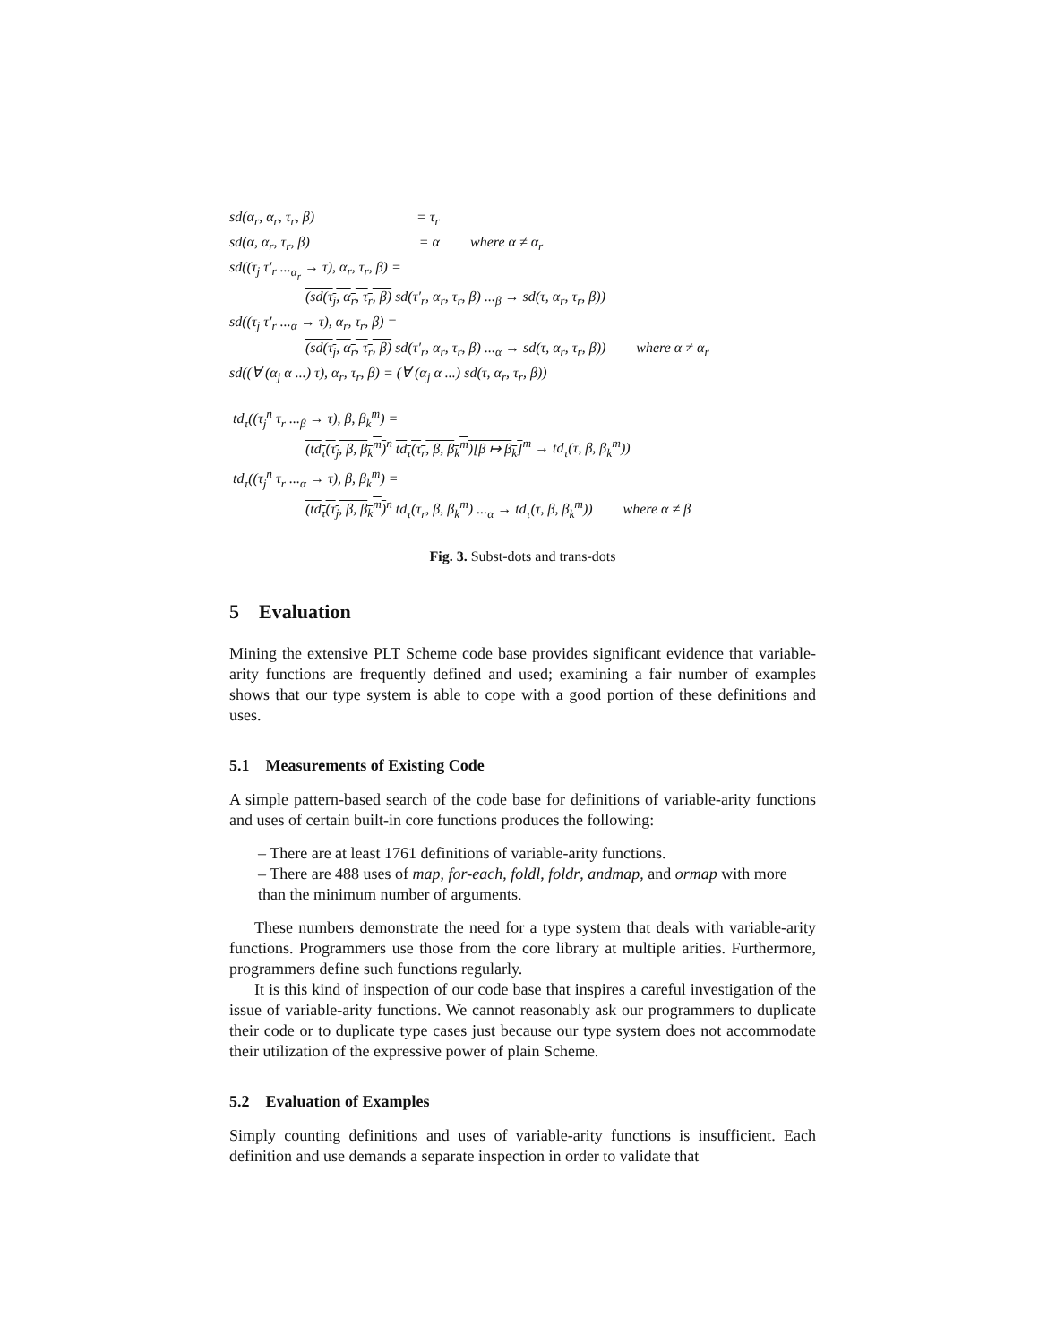sd(α<sub>r</sub>, α<sub>r</sub>, τ<sub>r</sub>, β) = τ<sub>r</sub>
sd(α, α<sub>r</sub>, τ<sub>r</sub>, β) = α where α ≠ α<sub>r</sub>
sd((τ<sub>j</sub> τ′<sub>r</sub> ...<sub>α<sub>r</sub></sub> → τ), α<sub>r</sub>, τ<sub>r</sub>, β) =
(sd(τ<sub>j</sub>, α<sub>r</sub>, τ<sub>r</sub>, β) sd(τ′<sub>r</sub>, α<sub>r</sub>, τ<sub>r</sub>, β) ...<sub>β</sub> → sd(τ, α<sub>r</sub>, τ<sub>r</sub>, β))
sd((τ<sub>j</sub> τ′<sub>r</sub> ...<sub>α</sub> → τ), α<sub>r</sub>, τ<sub>r</sub>, β) =
(sd(τ<sub>j</sub>, α<sub>r</sub>, τ<sub>r</sub>, β) sd(τ′<sub>r</sub>, α<sub>r</sub>, τ<sub>r</sub>, β) ...<sub>α</sub> → sd(τ, α<sub>r</sub>, τ<sub>r</sub>, β)) where α ≠ α<sub>r</sub>
sd((∀ (α<sub>j</sub> α ...) τ), α<sub>r</sub>, τ<sub>r</sub>, β) = (∀ (α<sub>j</sub> α ...) sd(τ, α<sub>r</sub>, τ<sub>r</sub>, β))
td<sub>τ</sub>((τ<sub>j</sub><sup>n</sup> τ<sub>r</sub> ...<sub>β</sub> → τ), β, β<sub>k</sub><sup>m</sup>) =
(td<sub>τ</sub>(τ<sub>j</sub>, β, β<sub>k</sub><sup>m</sup>)<sup>n</sup> td<sub>τ</sub>(τ<sub>r</sub>, β, β<sub>k</sub><sup>m</sup>)[β ↦ β<sub>k</sub>]<sup>m</sup> → td<sub>τ</sub>(τ, β, β<sub>k</sub><sup>m</sup>))
td<sub>τ</sub>((τ<sub>j</sub><sup>n</sup> τ<sub>r</sub> ...<sub>α</sub> → τ), β, β<sub>k</sub><sup>m</sup>) =
(td<sub>τ</sub>(τ<sub>j</sub>, β, β<sub>k</sub><sup>m</sup>)<sup>n</sup> td<sub>τ</sub>(τ<sub>r</sub>, β, β<sub>k</sub><sup>m</sup>) ...<sub>α</sub> → td<sub>τ</sub>(τ, β, β<sub>k</sub><sup>m</sup>)) where α ≠ β
Fig. 3. Subst-dots and trans-dots
5 Evaluation
Mining the extensive PLT Scheme code base provides significant evidence that variable-arity functions are frequently defined and used; examining a fair number of examples shows that our type system is able to cope with a good portion of these definitions and uses.
5.1 Measurements of Existing Code
A simple pattern-based search of the code base for definitions of variable-arity functions and uses of certain built-in core functions produces the following:
– There are at least 1761 definitions of variable-arity functions.
– There are 488 uses of map, for-each, foldl, foldr, andmap, and ormap with more than the minimum number of arguments.
These numbers demonstrate the need for a type system that deals with variable-arity functions. Programmers use those from the core library at multiple arities. Furthermore, programmers define such functions regularly.
It is this kind of inspection of our code base that inspires a careful investigation of the issue of variable-arity functions. We cannot reasonably ask our programmers to duplicate their code or to duplicate type cases just because our type system does not accommodate their utilization of the expressive power of plain Scheme.
5.2 Evaluation of Examples
Simply counting definitions and uses of variable-arity functions is insufficient. Each definition and use demands a separate inspection in order to validate that